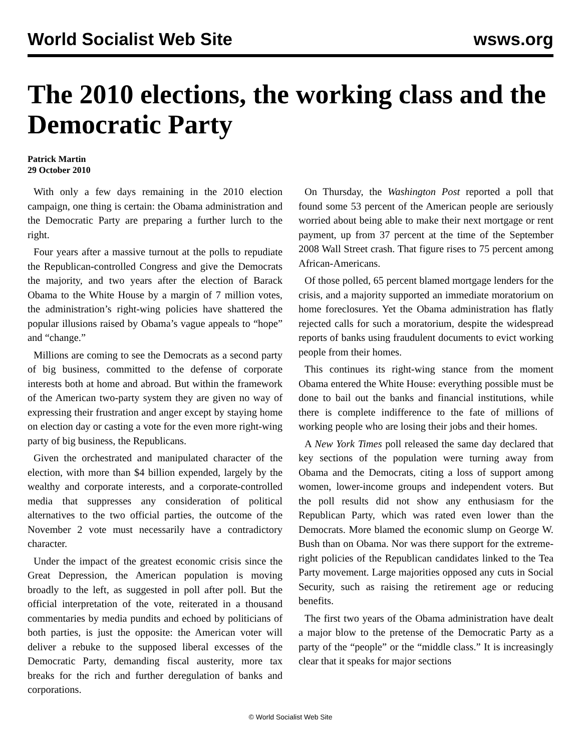World Socialist Web Site wsws.org
The 2010 elections, the working class and the Democratic Party
Patrick Martin
29 October 2010
With only a few days remaining in the 2010 election campaign, one thing is certain: the Obama administration and the Democratic Party are preparing a further lurch to the right.
Four years after a massive turnout at the polls to repudiate the Republican-controlled Congress and give the Democrats the majority, and two years after the election of Barack Obama to the White House by a margin of 7 million votes, the administration’s right-wing policies have shattered the popular illusions raised by Obama’s vague appeals to “hope” and “change.”
Millions are coming to see the Democrats as a second party of big business, committed to the defense of corporate interests both at home and abroad. But within the framework of the American two-party system they are given no way of expressing their frustration and anger except by staying home on election day or casting a vote for the even more right-wing party of big business, the Republicans.
Given the orchestrated and manipulated character of the election, with more than $4 billion expended, largely by the wealthy and corporate interests, and a corporate-controlled media that suppresses any consideration of political alternatives to the two official parties, the outcome of the November 2 vote must necessarily have a contradictory character.
Under the impact of the greatest economic crisis since the Great Depression, the American population is moving broadly to the left, as suggested in poll after poll. But the official interpretation of the vote, reiterated in a thousand commentaries by media pundits and echoed by politicians of both parties, is just the opposite: the American voter will deliver a rebuke to the supposed liberal excesses of the Democratic Party, demanding fiscal austerity, more tax breaks for the rich and further deregulation of banks and corporations.
On Thursday, the Washington Post reported a poll that found some 53 percent of the American people are seriously worried about being able to make their next mortgage or rent payment, up from 37 percent at the time of the September 2008 Wall Street crash. That figure rises to 75 percent among African-Americans.
Of those polled, 65 percent blamed mortgage lenders for the crisis, and a majority supported an immediate moratorium on home foreclosures. Yet the Obama administration has flatly rejected calls for such a moratorium, despite the widespread reports of banks using fraudulent documents to evict working people from their homes.
This continues its right-wing stance from the moment Obama entered the White House: everything possible must be done to bail out the banks and financial institutions, while there is complete indifference to the fate of millions of working people who are losing their jobs and their homes.
A New York Times poll released the same day declared that key sections of the population were turning away from Obama and the Democrats, citing a loss of support among women, lower-income groups and independent voters. But the poll results did not show any enthusiasm for the Republican Party, which was rated even lower than the Democrats. More blamed the economic slump on George W. Bush than on Obama. Nor was there support for the extreme-right policies of the Republican candidates linked to the Tea Party movement. Large majorities opposed any cuts in Social Security, such as raising the retirement age or reducing benefits.
The first two years of the Obama administration have dealt a major blow to the pretense of the Democratic Party as a party of the “people” or the “middle class.” It is increasingly clear that it speaks for major sections
© World Socialist Web Site